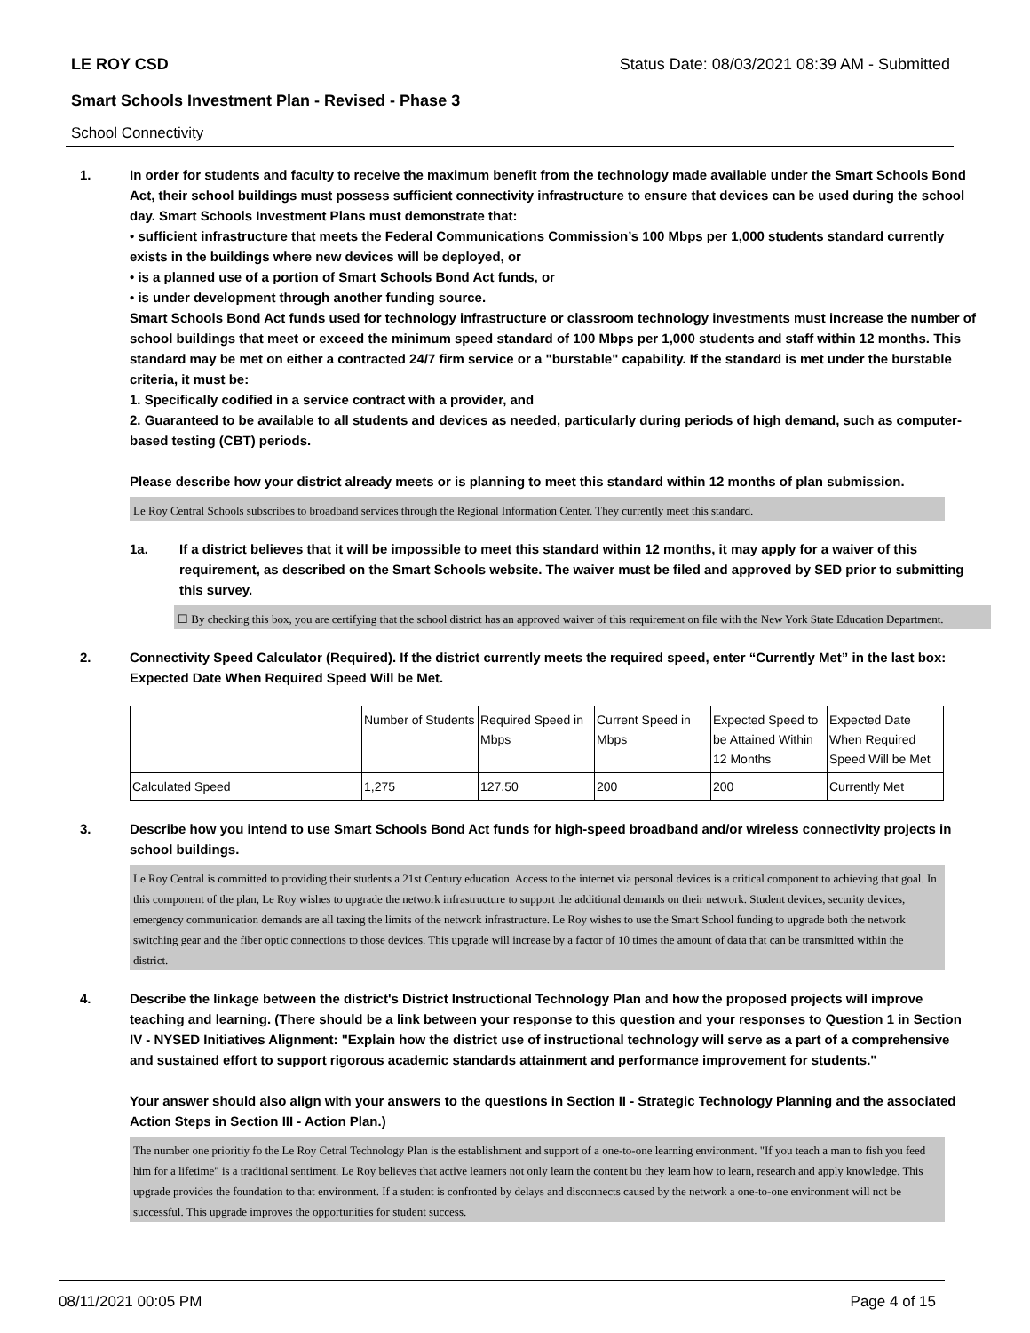LE ROY CSD Status Date: 08/03/2021 08:39 AM - Submitted
Smart Schools Investment Plan - Revised - Phase 3
School Connectivity
1. In order for students and faculty to receive the maximum benefit from the technology made available under the Smart Schools Bond Act, their school buildings must possess sufficient connectivity infrastructure to ensure that devices can be used during the school day. Smart Schools Investment Plans must demonstrate that:
• sufficient infrastructure that meets the Federal Communications Commission’s 100 Mbps per 1,000 students standard currently exists in the buildings where new devices will be deployed, or
• is a planned use of a portion of Smart Schools Bond Act funds, or
• is under development through another funding source.
Smart Schools Bond Act funds used for technology infrastructure or classroom technology investments must increase the number of school buildings that meet or exceed the minimum speed standard of 100 Mbps per 1,000 students and staff within 12 months. This standard may be met on either a contracted 24/7 firm service or a "burstable" capability. If the standard is met under the burstable criteria, it must be:
1. Specifically codified in a service contract with a provider, and
2. Guaranteed to be available to all students and devices as needed, particularly during periods of high demand, such as computer-based testing (CBT) periods.
Please describe how your district already meets or is planning to meet this standard within 12 months of plan submission.
Le Roy Central Schools subscribes to broadband services through the Regional Information Center. They currently meet this standard.
1a. If a district believes that it will be impossible to meet this standard within 12 months, it may apply for a waiver of this requirement, as described on the Smart Schools website. The waiver must be filed and approved by SED prior to submitting this survey.
☐ By checking this box, you are certifying that the school district has an approved waiver of this requirement on file with the New York State Education Department.
2. Connectivity Speed Calculator (Required). If the district currently meets the required speed, enter “Currently Met” in the last box: Expected Date When Required Speed Will be Met.
| | Number of Students | Required Speed in Mbps | Current Speed in Mbps | Expected Speed to be Attained Within 12 Months | Expected Date When Required Speed Will be Met |
| Calculated Speed | 1,275 | 127.50 | 200 | 200 | Currently Met |
3. Describe how you intend to use Smart Schools Bond Act funds for high-speed broadband and/or wireless connectivity projects in school buildings.
Le Roy Central is committed to providing their students a 21st Century education. Access to the internet via personal devices is a critical component to achieving that goal. In this component of the plan, Le Roy wishes to upgrade the network infrastructure to support the additional demands on their network. Student devices, security devices, emergency communication demands are all taxing the limits of the network infrastructure. Le Roy wishes to use the Smart School funding to upgrade both the network switching gear and the fiber optic connections to those devices. This upgrade will increase by a factor of 10 times the amount of data that can be transmitted within the district.
4. Describe the linkage between the district's District Instructional Technology Plan and how the proposed projects will improve teaching and learning. (There should be a link between your response to this question and your responses to Question 1 in Section IV - NYSED Initiatives Alignment: "Explain how the district use of instructional technology will serve as a part of a comprehensive and sustained effort to support rigorous academic standards attainment and performance improvement for students."
Your answer should also align with your answers to the questions in Section II - Strategic Technology Planning and the associated Action Steps in Section III - Action Plan.)
The number one prioritiy fo the Le Roy Cetral Technology Plan is the establishment and support of a one-to-one learning environment. "If you teach a man to fish you feed him for a lifetime" is a traditional sentiment. Le Roy believes that active learners not only learn the content bu they learn how to learn, research and apply knowledge. This upgrade provides the foundation to that environment. If a student is confronted by delays and disconnects caused by the network a one-to-one environment will not be successful. This upgrade improves the opportunities for student success.
08/11/2021 00:05 PM Page 4 of 15